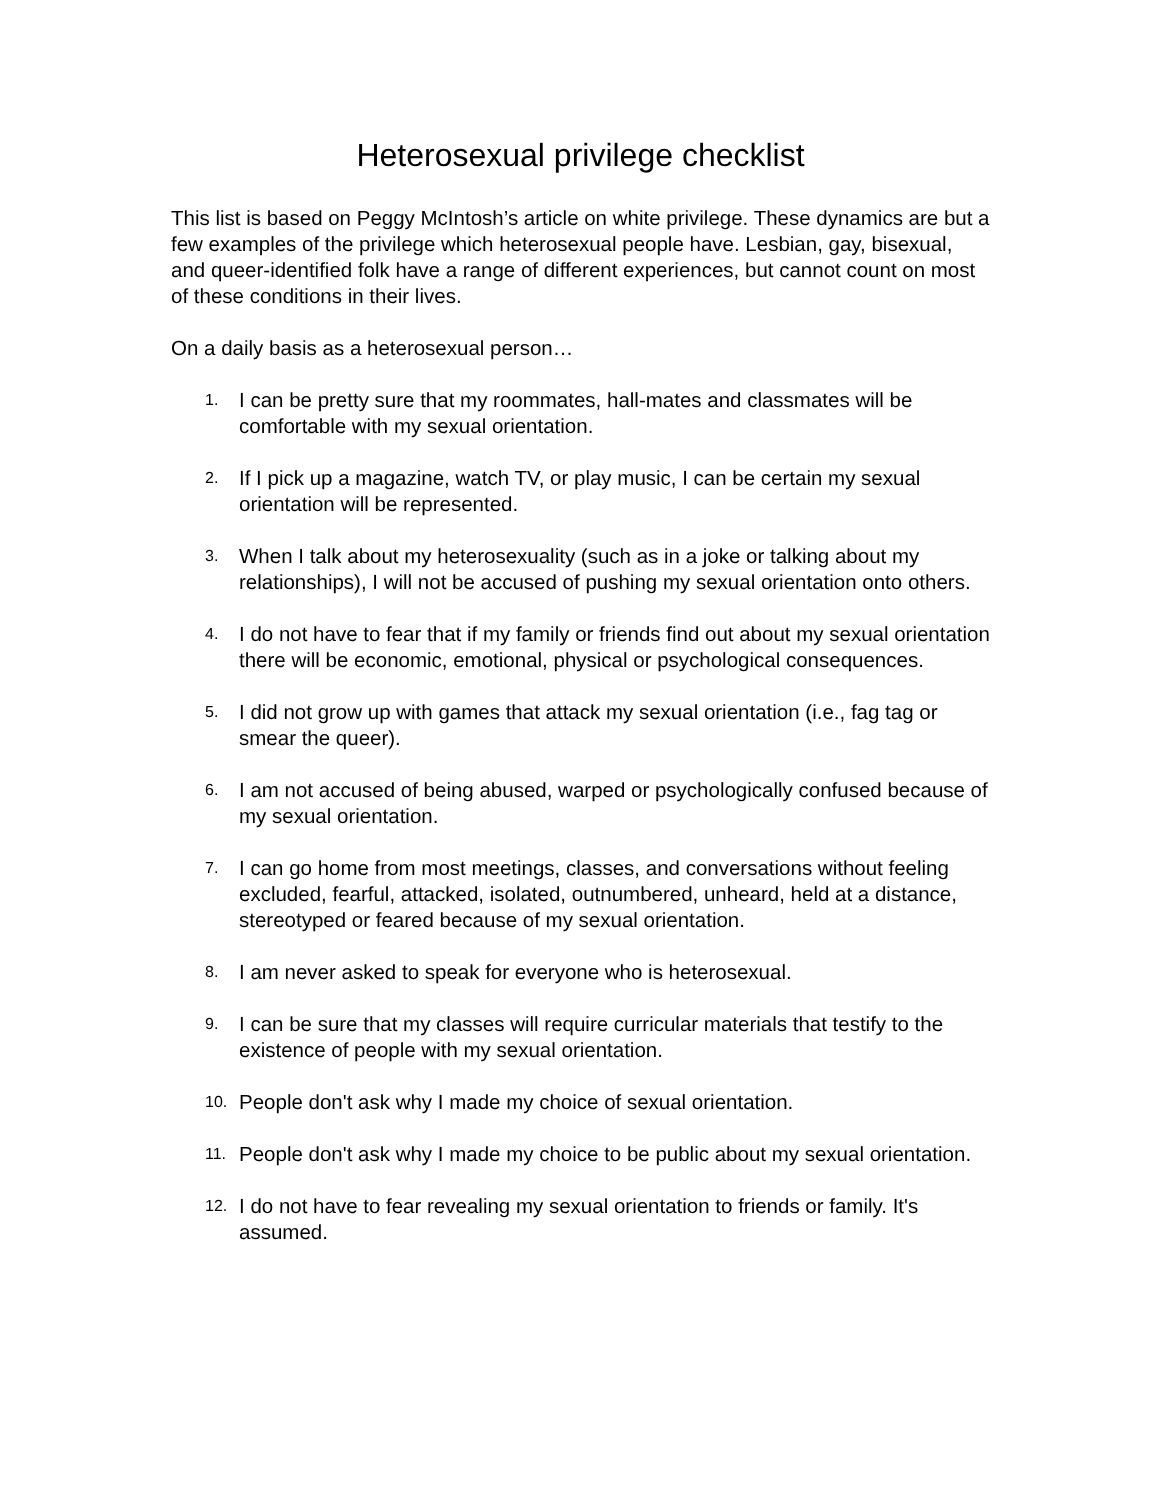Heterosexual privilege checklist
This list is based on Peggy McIntosh’s article on white privilege. These dynamics are but a few examples of the privilege which heterosexual people have. Lesbian, gay, bisexual, and queer-identified folk have a range of different experiences, but cannot count on most of these conditions in their lives.
On a daily basis as a heterosexual person…
1. I can be pretty sure that my roommates, hall-mates and classmates will be comfortable with my sexual orientation.
2. If I pick up a magazine, watch TV, or play music, I can be certain my sexual orientation will be represented.
3. When I talk about my heterosexuality (such as in a joke or talking about my relationships), I will not be accused of pushing my sexual orientation onto others.
4. I do not have to fear that if my family or friends find out about my sexual orientation there will be economic, emotional, physical or psychological consequences.
5. I did not grow up with games that attack my sexual orientation (i.e., fag tag or smear the queer).
6. I am not accused of being abused, warped or psychologically confused because of my sexual orientation.
7. I can go home from most meetings, classes, and conversations without feeling excluded, fearful, attacked, isolated, outnumbered, unheard, held at a distance, stereotyped or feared because of my sexual orientation.
8. I am never asked to speak for everyone who is heterosexual.
9. I can be sure that my classes will require curricular materials that testify to the existence of people with my sexual orientation.
10. People don't ask why I made my choice of sexual orientation.
11. People don't ask why I made my choice to be public about my sexual orientation.
12. I do not have to fear revealing my sexual orientation to friends or family. It's assumed.